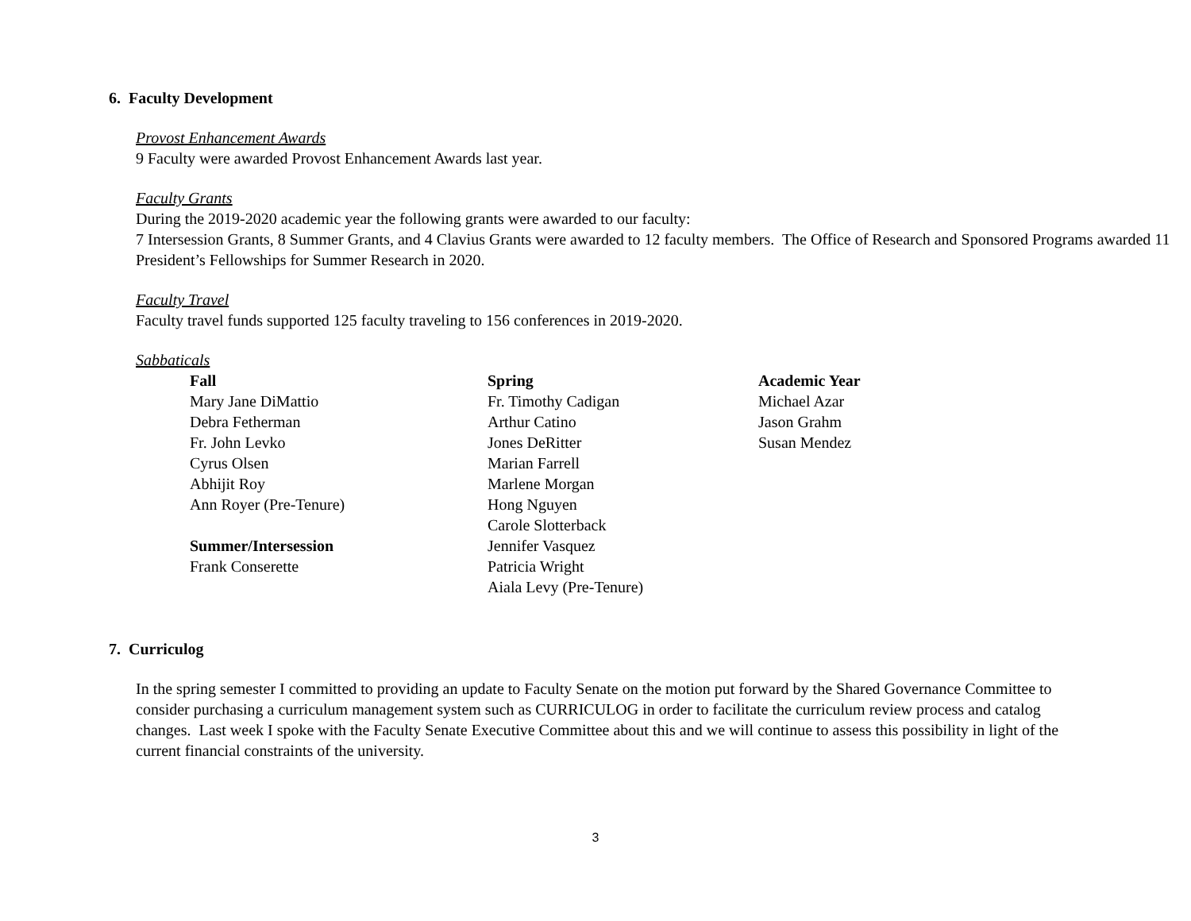6. Faculty Development
Provost Enhancement Awards
9 Faculty were awarded Provost Enhancement Awards last year.
Faculty Grants
During the 2019-2020 academic year the following grants were awarded to our faculty:
7 Intersession Grants, 8 Summer Grants, and 4 Clavius Grants were awarded to 12 faculty members. The Office of Research and Sponsored Programs awarded 11 President’s Fellowships for Summer Research in 2020.
Faculty Travel
Faculty travel funds supported 125 faculty traveling to 156 conferences in 2019-2020.
Sabbaticals
Fall
Mary Jane DiMattio
Debra Fetherman
Fr. John Levko
Cyrus Olsen
Abhijit Roy
Ann Royer (Pre-Tenure)
Summer/Intersession
Frank Conserette
Spring
Fr. Timothy Cadigan
Arthur Catino
Jones DeRitter
Marian Farrell
Marlene Morgan
Hong Nguyen
Carole Slotterback
Jennifer Vasquez
Patricia Wright
Aiala Levy (Pre-Tenure)
Academic Year
Michael Azar
Jason Grahm
Susan Mendez
7. Curriculog
In the spring semester I committed to providing an update to Faculty Senate on the motion put forward by the Shared Governance Committee to consider purchasing a curriculum management system such as CURRICULOG in order to facilitate the curriculum review process and catalog changes. Last week I spoke with the Faculty Senate Executive Committee about this and we will continue to assess this possibility in light of the current financial constraints of the university.
3